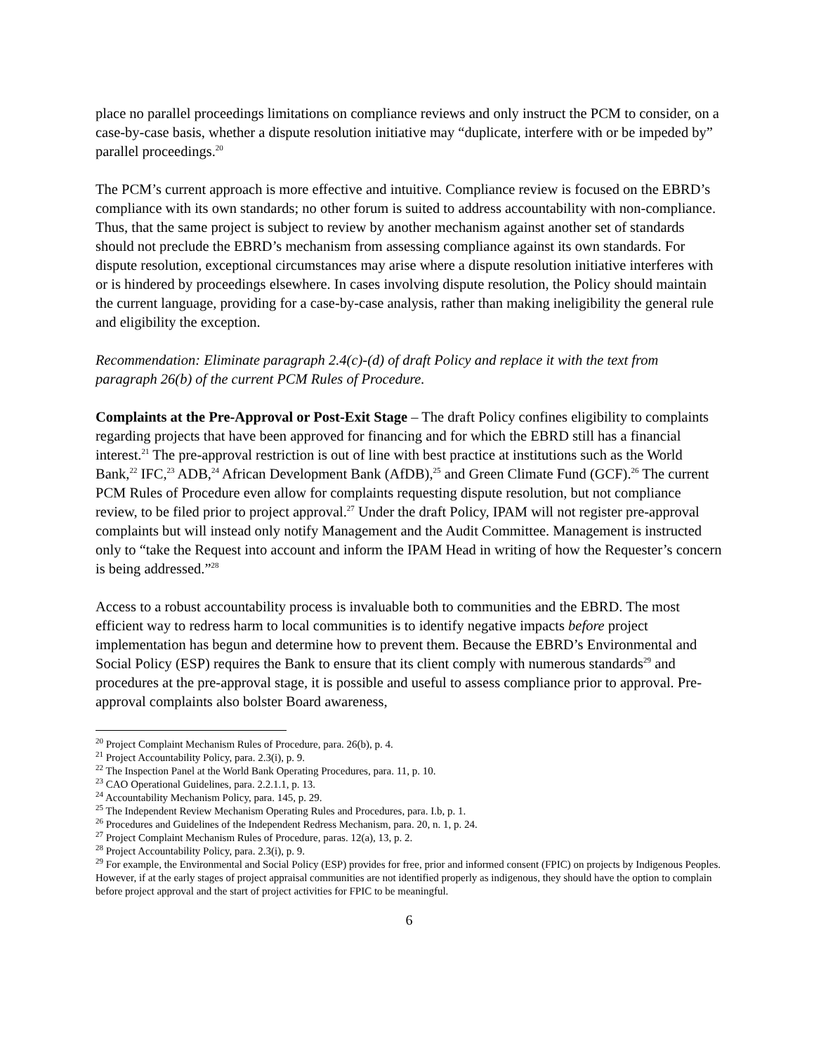place no parallel proceedings limitations on compliance reviews and only instruct the PCM to consider, on a case-by-case basis, whether a dispute resolution initiative may “duplicate, interfere with or be impeded by” parallel proceedings.<sup>20</sup>
The PCM’s current approach is more effective and intuitive. Compliance review is focused on the EBRD’s compliance with its own standards; no other forum is suited to address accountability with non-compliance. Thus, that the same project is subject to review by another mechanism against another set of standards should not preclude the EBRD’s mechanism from assessing compliance against its own standards. For dispute resolution, exceptional circumstances may arise where a dispute resolution initiative interferes with or is hindered by proceedings elsewhere. In cases involving dispute resolution, the Policy should maintain the current language, providing for a case-by-case analysis, rather than making ineligibility the general rule and eligibility the exception.
Recommendation: Eliminate paragraph 2.4(c)-(d) of draft Policy and replace it with the text from paragraph 26(b) of the current PCM Rules of Procedure.
Complaints at the Pre-Approval or Post-Exit Stage – The draft Policy confines eligibility to complaints regarding projects that have been approved for financing and for which the EBRD still has a financial interest.<sup>21</sup> The pre-approval restriction is out of line with best practice at institutions such as the World Bank,<sup>22</sup> IFC,<sup>23</sup> ADB,<sup>24</sup> African Development Bank (AfDB),<sup>25</sup> and Green Climate Fund (GCF).<sup>26</sup> The current PCM Rules of Procedure even allow for complaints requesting dispute resolution, but not compliance review, to be filed prior to project approval.<sup>27</sup> Under the draft Policy, IPAM will not register pre-approval complaints but will instead only notify Management and the Audit Committee. Management is instructed only to “take the Request into account and inform the IPAM Head in writing of how the Requester’s concern is being addressed.”<sup>28</sup>
Access to a robust accountability process is invaluable both to communities and the EBRD. The most efficient way to redress harm to local communities is to identify negative impacts before project implementation has begun and determine how to prevent them. Because the EBRD’s Environmental and Social Policy (ESP) requires the Bank to ensure that its client comply with numerous standards<sup>29</sup> and procedures at the pre-approval stage, it is possible and useful to assess compliance prior to approval. Pre-approval complaints also bolster Board awareness,
<sup>20</sup> Project Complaint Mechanism Rules of Procedure, para. 26(b), p. 4.
<sup>21</sup> Project Accountability Policy, para. 2.3(i), p. 9.
<sup>22</sup> The Inspection Panel at the World Bank Operating Procedures, para. 11, p. 10.
<sup>23</sup> CAO Operational Guidelines, para. 2.2.1.1, p. 13.
<sup>24</sup> Accountability Mechanism Policy, para. 145, p. 29.
<sup>25</sup> The Independent Review Mechanism Operating Rules and Procedures, para. I.b, p. 1.
<sup>26</sup> Procedures and Guidelines of the Independent Redress Mechanism, para. 20, n. 1, p. 24.
<sup>27</sup> Project Complaint Mechanism Rules of Procedure, paras. 12(a), 13, p. 2.
<sup>28</sup> Project Accountability Policy, para. 2.3(i), p. 9.
<sup>29</sup> For example, the Environmental and Social Policy (ESP) provides for free, prior and informed consent (FPIC) on projects by Indigenous Peoples. However, if at the early stages of project appraisal communities are not identified properly as indigenous, they should have the option to complain before project approval and the start of project activities for FPIC to be meaningful.
6